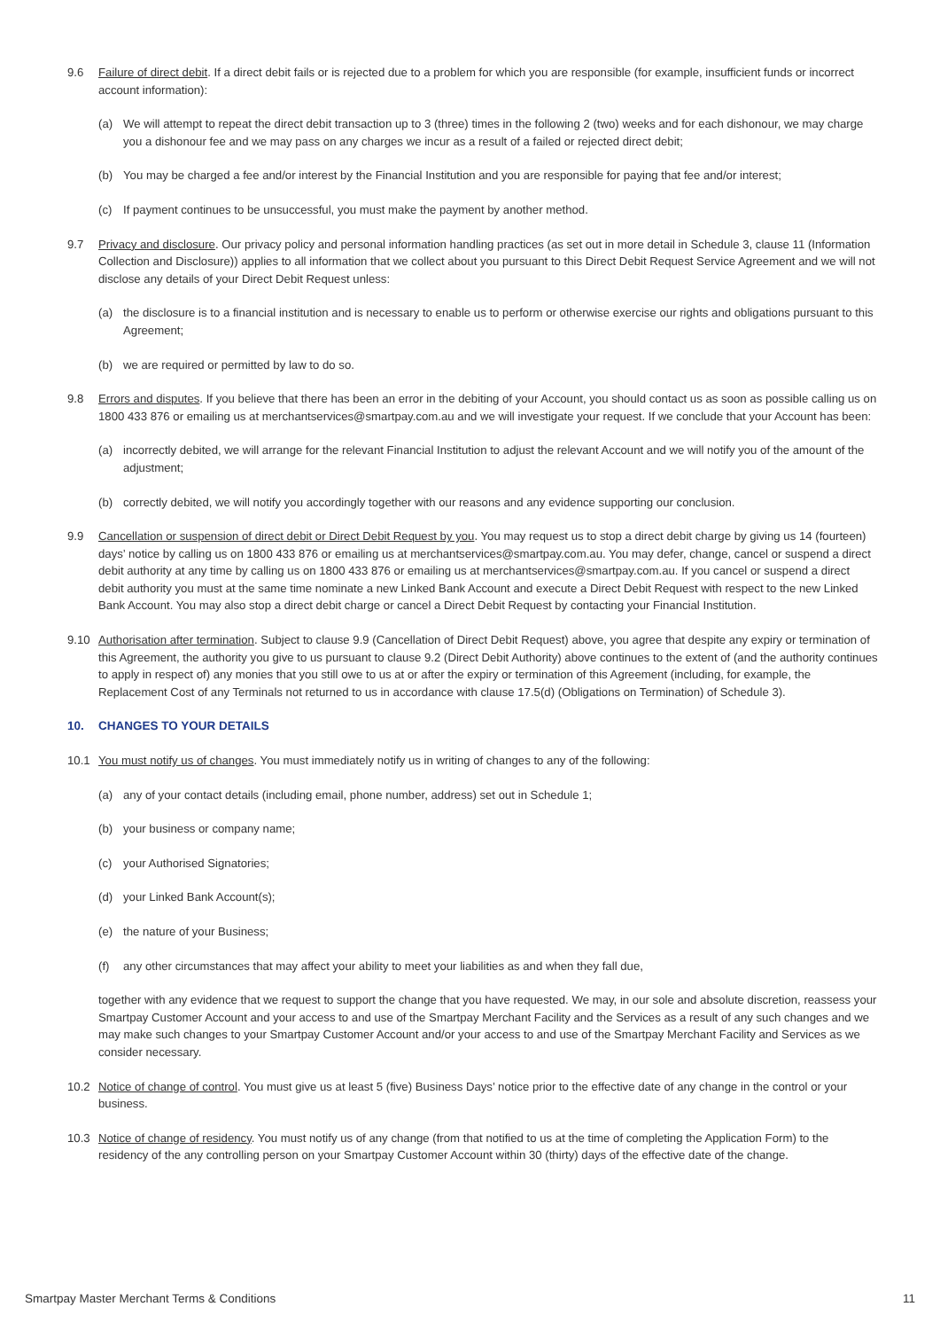9.6 Failure of direct debit. If a direct debit fails or is rejected due to a problem for which you are responsible (for example, insufficient funds or incorrect account information):
(a) We will attempt to repeat the direct debit transaction up to 3 (three) times in the following 2 (two) weeks and for each dishonour, we may charge you a dishonour fee and we may pass on any charges we incur as a result of a failed or rejected direct debit;
(b) You may be charged a fee and/or interest by the Financial Institution and you are responsible for paying that fee and/or interest;
(c) If payment continues to be unsuccessful, you must make the payment by another method.
9.7 Privacy and disclosure. Our privacy policy and personal information handling practices (as set out in more detail in Schedule 3, clause 11 (Information Collection and Disclosure)) applies to all information that we collect about you pursuant to this Direct Debit Request Service Agreement and we will not disclose any details of your Direct Debit Request unless:
(a) the disclosure is to a financial institution and is necessary to enable us to perform or otherwise exercise our rights and obligations pursuant to this Agreement;
(b) we are required or permitted by law to do so.
9.8 Errors and disputes. If you believe that there has been an error in the debiting of your Account, you should contact us as soon as possible calling us on 1800 433 876 or emailing us at merchantservices@smartpay.com.au and we will investigate your request. If we conclude that your Account has been:
(a) incorrectly debited, we will arrange for the relevant Financial Institution to adjust the relevant Account and we will notify you of the amount of the adjustment;
(b) correctly debited, we will notify you accordingly together with our reasons and any evidence supporting our conclusion.
9.9 Cancellation or suspension of direct debit or Direct Debit Request by you. You may request us to stop a direct debit charge by giving us 14 (fourteen) days’ notice by calling us on 1800 433 876 or emailing us at merchantservices@smartpay.com.au. You may defer, change, cancel or suspend a direct debit authority at any time by calling us on 1800 433 876 or emailing us at merchantservices@smartpay.com.au. If you cancel or suspend a direct debit authority you must at the same time nominate a new Linked Bank Account and execute a Direct Debit Request with respect to the new Linked Bank Account. You may also stop a direct debit charge or cancel a Direct Debit Request by contacting your Financial Institution.
9.10 Authorisation after termination. Subject to clause 9.9 (Cancellation of Direct Debit Request) above, you agree that despite any expiry or termination of this Agreement, the authority you give to us pursuant to clause 9.2 (Direct Debit Authority) above continues to the extent of (and the authority continues to apply in respect of) any monies that you still owe to us at or after the expiry or termination of this Agreement (including, for example, the Replacement Cost of any Terminals not returned to us in accordance with clause 17.5(d) (Obligations on Termination) of Schedule 3).
10. CHANGES TO YOUR DETAILS
10.1 You must notify us of changes. You must immediately notify us in writing of changes to any of the following:
(a) any of your contact details (including email, phone number, address) set out in Schedule 1;
(b) your business or company name;
(c) your Authorised Signatories;
(d) your Linked Bank Account(s);
(e) the nature of your Business;
(f) any other circumstances that may affect your ability to meet your liabilities as and when they fall due,
together with any evidence that we request to support the change that you have requested. We may, in our sole and absolute discretion, reassess your Smartpay Customer Account and your access to and use of the Smartpay Merchant Facility and the Services as a result of any such changes and we may make such changes to your Smartpay Customer Account and/or your access to and use of the Smartpay Merchant Facility and Services as we consider necessary.
10.2 Notice of change of control. You must give us at least 5 (five) Business Days’ notice prior to the effective date of any change in the control or your business.
10.3 Notice of change of residency. You must notify us of any change (from that notified to us at the time of completing the Application Form) to the residency of the any controlling person on your Smartpay Customer Account within 30 (thirty) days of the effective date of the change.
Smartpay Master Merchant Terms & Conditions 11